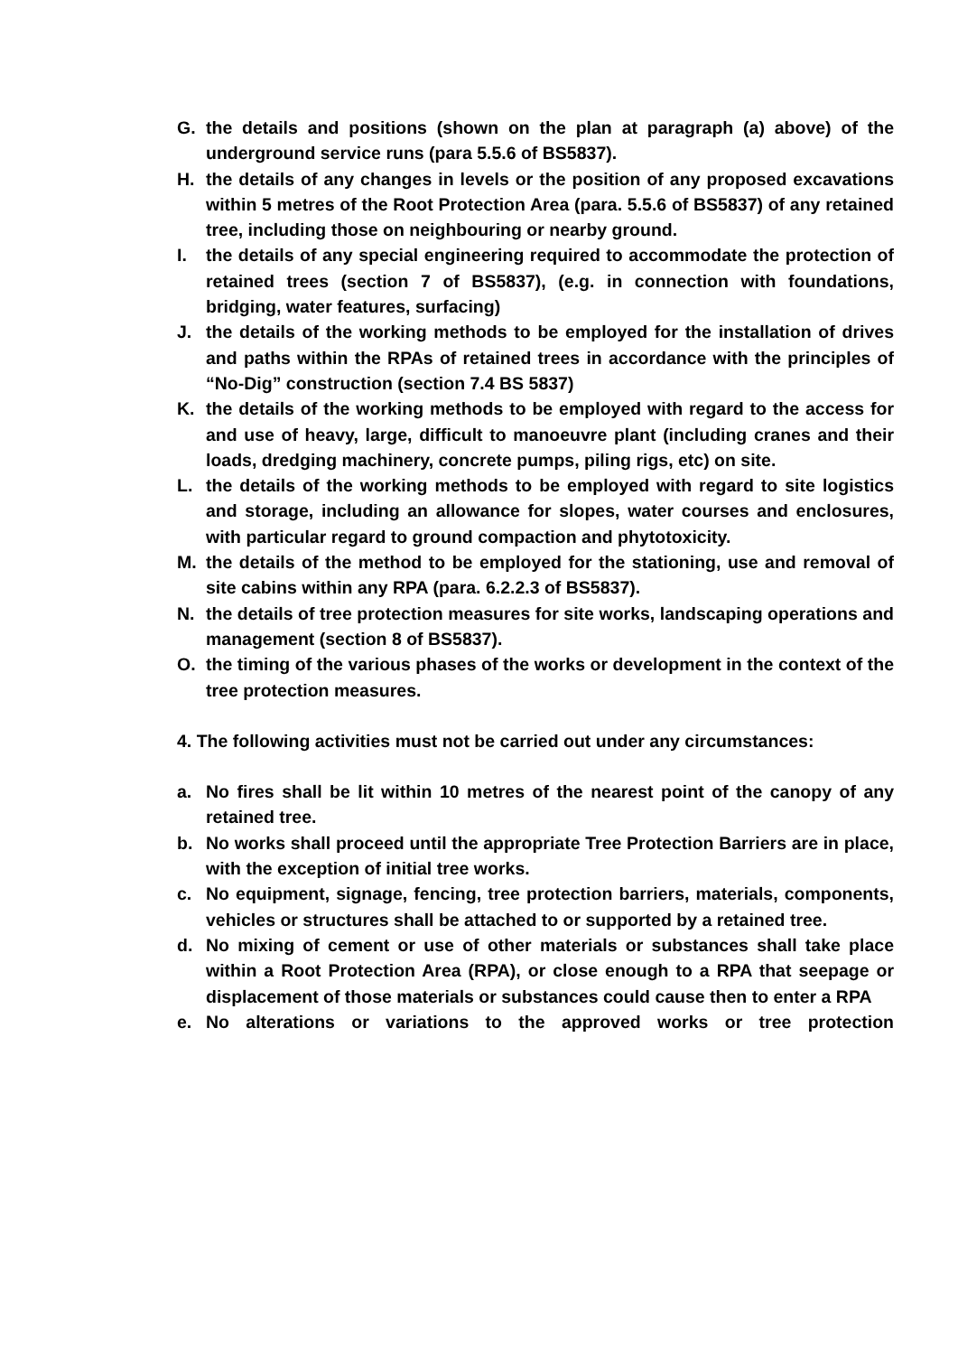G. the details and positions (shown on the plan at paragraph (a) above) of the underground service runs (para 5.5.6 of BS5837).
H. the details of any changes in levels or the position of any proposed excavations within 5 metres of the Root Protection Area (para. 5.5.6 of BS5837) of any retained tree, including those on neighbouring or nearby ground.
I. the details of any special engineering required to accommodate the protection of retained trees (section 7 of BS5837), (e.g. in connection with foundations, bridging, water features, surfacing)
J. the details of the working methods to be employed for the installation of drives and paths within the RPAs of retained trees in accordance with the principles of “No-Dig” construction (section 7.4 BS 5837)
K. the details of the working methods to be employed with regard to the access for and use of heavy, large, difficult to manoeuvre plant (including cranes and their loads, dredging machinery, concrete pumps, piling rigs, etc) on site.
L. the details of the working methods to be employed with regard to site logistics and storage, including an allowance for slopes, water courses and enclosures, with particular regard to ground compaction and phytotoxicity.
M. the details of the method to be employed for the stationing, use and removal of site cabins within any RPA (para. 6.2.2.3 of BS5837).
N. the details of tree protection measures for site works, landscaping operations and management (section 8 of BS5837).
O. the timing of the various phases of the works or development in the context of the tree protection measures.
4. The following activities must not be carried out under any circumstances:
a. No fires shall be lit within 10 metres of the nearest point of the canopy of any retained tree.
b. No works shall proceed until the appropriate Tree Protection Barriers are in place, with the exception of initial tree works.
c. No equipment, signage, fencing, tree protection barriers, materials, components, vehicles or structures shall be attached to or supported by a retained tree.
d. No mixing of cement or use of other materials or substances shall take place within a Root Protection Area (RPA), or close enough to a RPA that seepage or displacement of those materials or substances could cause then to enter a RPA
e. No alterations or variations to the approved works or tree protection